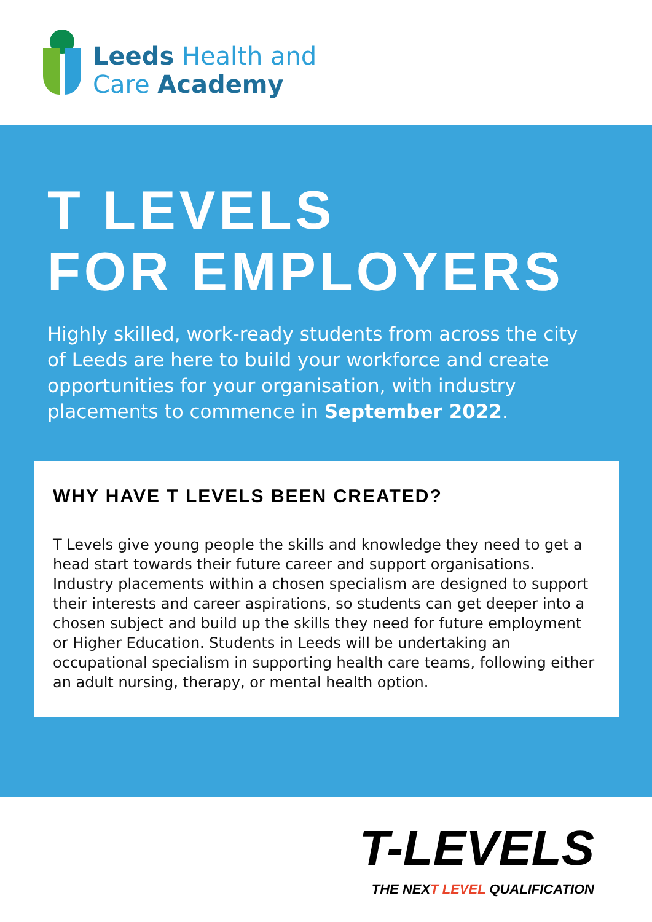Leeds Health and
Care Academy
T LEVELS
FOR EMPLOYERS
Highly skilled, work-ready students from across the city of Leeds are here to build your workforce and create opportunities for your organisation, with industry placements to commence in September 2022.
WHY HAVE T LEVELS BEEN CREATED?
T Levels give young people the skills and knowledge they need to get a head start towards their future career and support organisations. Industry placements within a chosen specialism are designed to support their interests and career aspirations, so students can get deeper into a chosen subject and build up the skills they need for future employment or Higher Education. Students in Leeds will be undertaking an occupational specialism in supporting health care teams, following either an adult nursing, therapy, or mental health option.
T-LEVELS
THE NEXT LEVEL QUALIFICATION